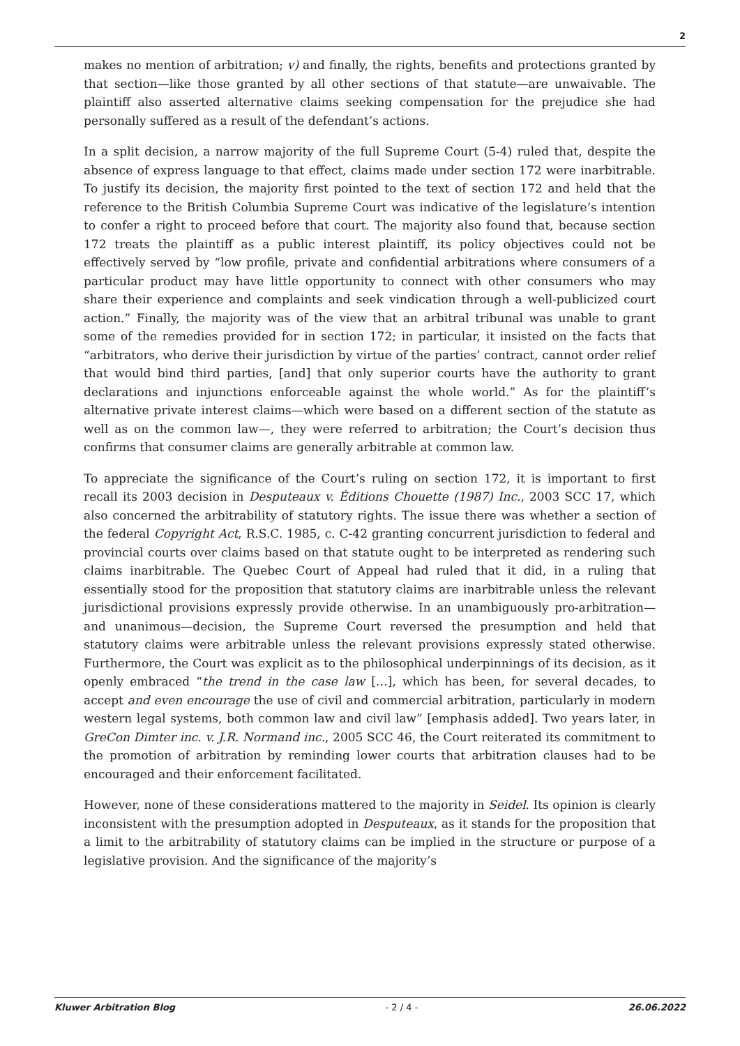2
makes no mention of arbitration; v) and finally, the rights, benefits and protections granted by that section—like those granted by all other sections of that statute—are unwaivable. The plaintiff also asserted alternative claims seeking compensation for the prejudice she had personally suffered as a result of the defendant’s actions.
In a split decision, a narrow majority of the full Supreme Court (5-4) ruled that, despite the absence of express language to that effect, claims made under section 172 were inarbitrable. To justify its decision, the majority first pointed to the text of section 172 and held that the reference to the British Columbia Supreme Court was indicative of the legislature’s intention to confer a right to proceed before that court. The majority also found that, because section 172 treats the plaintiff as a public interest plaintiff, its policy objectives could not be effectively served by “low profile, private and confidential arbitrations where consumers of a particular product may have little opportunity to connect with other consumers who may share their experience and complaints and seek vindication through a well-publicized court action.” Finally, the majority was of the view that an arbitral tribunal was unable to grant some of the remedies provided for in section 172; in particular, it insisted on the facts that “arbitrators, who derive their jurisdiction by virtue of the parties’ contract, cannot order relief that would bind third parties, [and] that only superior courts have the authority to grant declarations and injunctions enforceable against the whole world.” As for the plaintiff’s alternative private interest claims—which were based on a different section of the statute as well as on the common law—, they were referred to arbitration; the Court’s decision thus confirms that consumer claims are generally arbitrable at common law.
To appreciate the significance of the Court’s ruling on section 172, it is important to first recall its 2003 decision in Desputeaux v. Éditions Chouette (1987) Inc., 2003 SCC 17, which also concerned the arbitrability of statutory rights. The issue there was whether a section of the federal Copyright Act, R.S.C. 1985, c. C-42 granting concurrent jurisdiction to federal and provincial courts over claims based on that statute ought to be interpreted as rendering such claims inarbitrable. The Quebec Court of Appeal had ruled that it did, in a ruling that essentially stood for the proposition that statutory claims are inarbitrable unless the relevant jurisdictional provisions expressly provide otherwise. In an unambiguously pro-arbitration—and unanimous—decision, the Supreme Court reversed the presumption and held that statutory claims were arbitrable unless the relevant provisions expressly stated otherwise. Furthermore, the Court was explicit as to the philosophical underpinnings of its decision, as it openly embraced “the trend in the case law […], which has been, for several decades, to accept and even encourage the use of civil and commercial arbitration, particularly in modern western legal systems, both common law and civil law” [emphasis added]. Two years later, in GreCon Dimter inc. v. J.R. Normand inc., 2005 SCC 46, the Court reiterated its commitment to the promotion of arbitration by reminding lower courts that arbitration clauses had to be encouraged and their enforcement facilitated.
However, none of these considerations mattered to the majority in Seidel. Its opinion is clearly inconsistent with the presumption adopted in Desputeaux, as it stands for the proposition that a limit to the arbitrability of statutory claims can be implied in the structure or purpose of a legislative provision. And the significance of the majority’s
Kluwer Arbitration Blog - 2 / 4 - 26.06.2022